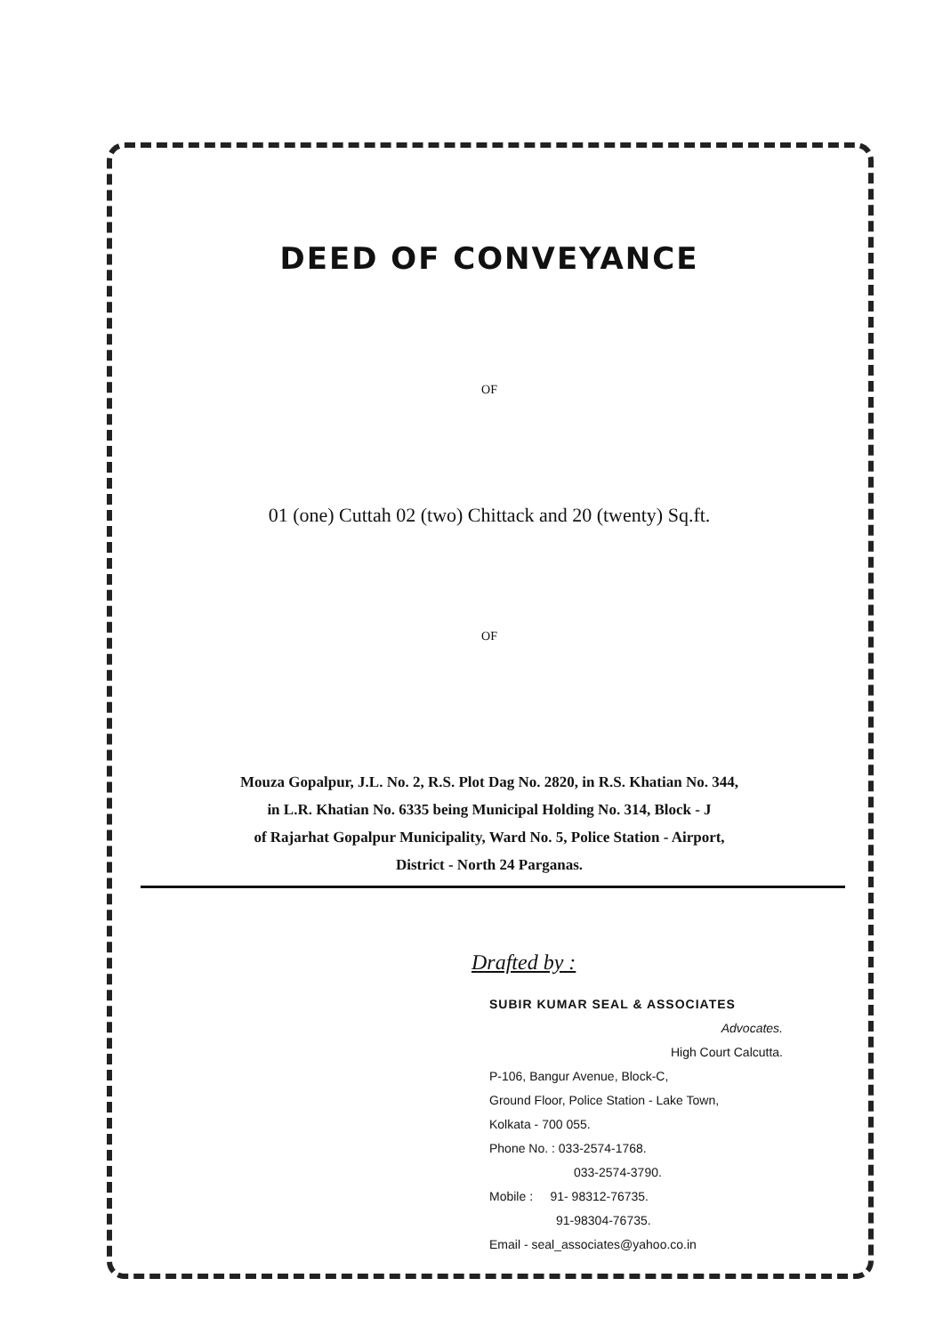DEED OF CONVEYANCE
OF
01 (one) Cuttah 02 (two) Chittack and 20 (twenty) Sq.ft.
OF
Mouza Gopalpur, J.L. No. 2, R.S. Plot Dag No. 2820, in R.S. Khatian No. 344,
in L.R. Khatian No. 6335 being Municipal Holding No. 314, Block - J
of Rajarhat Gopalpur Municipality, Ward No. 5, Police Station - Airport,
District - North 24 Parganas.
Drafted by :
SUBIR KUMAR SEAL & ASSOCIATES
Advocates.
High Court Calcutta.
P-106, Bangur Avenue, Block-C,
Ground Floor, Police Station - Lake Town,
Kolkata - 700 055.
Phone No. : 033-2574-1768.
033-2574-3790.
Mobile : 91- 98312-76735.
91-98304-76735.
Email - seal_associates@yahoo.co.in